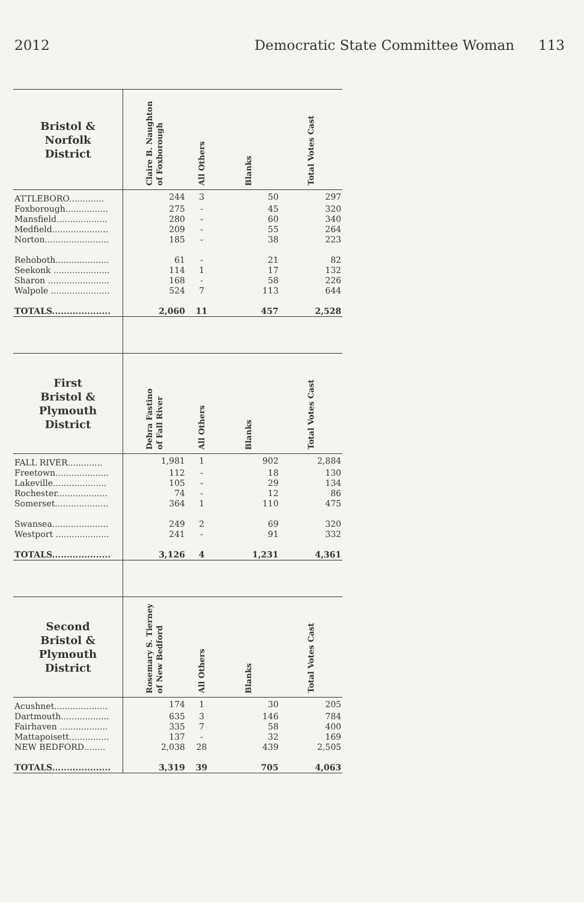2012 Democratic State Committee Woman 113
| Bristol & Norfolk District | Claire B. Naughton of Foxborough | All Others | Blanks | Total Votes Cast |
| --- | --- | --- | --- | --- |
| ATTLEBORO............. | 244 | 3 | 50 | 297 |
| Foxborough................ | 275 | - | 45 | 320 |
| Mansfield................... | 280 | - | 60 | 340 |
| Medfield..................... | 209 | - | 55 | 264 |
| Norton........................ | 185 | - | 38 | 223 |
| Rehoboth.................... | 61 | - | 21 | 82 |
| Seekonk ..................... | 114 | 1 | 17 | 132 |
| Sharon ....................... | 168 | - | 58 | 226 |
| Walpole ...................... | 524 | 7 | 113 | 644 |
| TOTALS.................... | 2,060 | 11 | 457 | 2,528 |
| First Bristol & Plymouth District | Debra Fastino of Fall River | All Others | Blanks | Total Votes Cast |
| FALL RIVER............. | 1,981 | 1 | 902 | 2,884 |
| Freetown.................... | 112 | - | 18 | 130 |
| Lakeville.................... | 105 | - | 29 | 134 |
| Rochester................... | 74 | - | 12 | 86 |
| Somerset.................... | 364 | 1 | 110 | 475 |
| Swansea..................... | 249 | 2 | 69 | 320 |
| Westport .................... | 241 | - | 91 | 332 |
| TOTALS.................... | 3,126 | 4 | 1,231 | 4,361 |
| Second Bristol & Plymouth District | Rosemary S. Tierney of New Bedford | All Others | Blanks | Total Votes Cast |
| Acushnet.................... | 174 | 1 | 30 | 205 |
| Dartmouth.................. | 635 | 3 | 146 | 784 |
| Fairhaven .................. | 335 | 7 | 58 | 400 |
| Mattapoisett............... | 137 | - | 32 | 169 |
| NEW BEDFORD........ | 2,038 | 28 | 439 | 2,505 |
| TOTALS.................... | 3,319 | 39 | 705 | 4,063 |